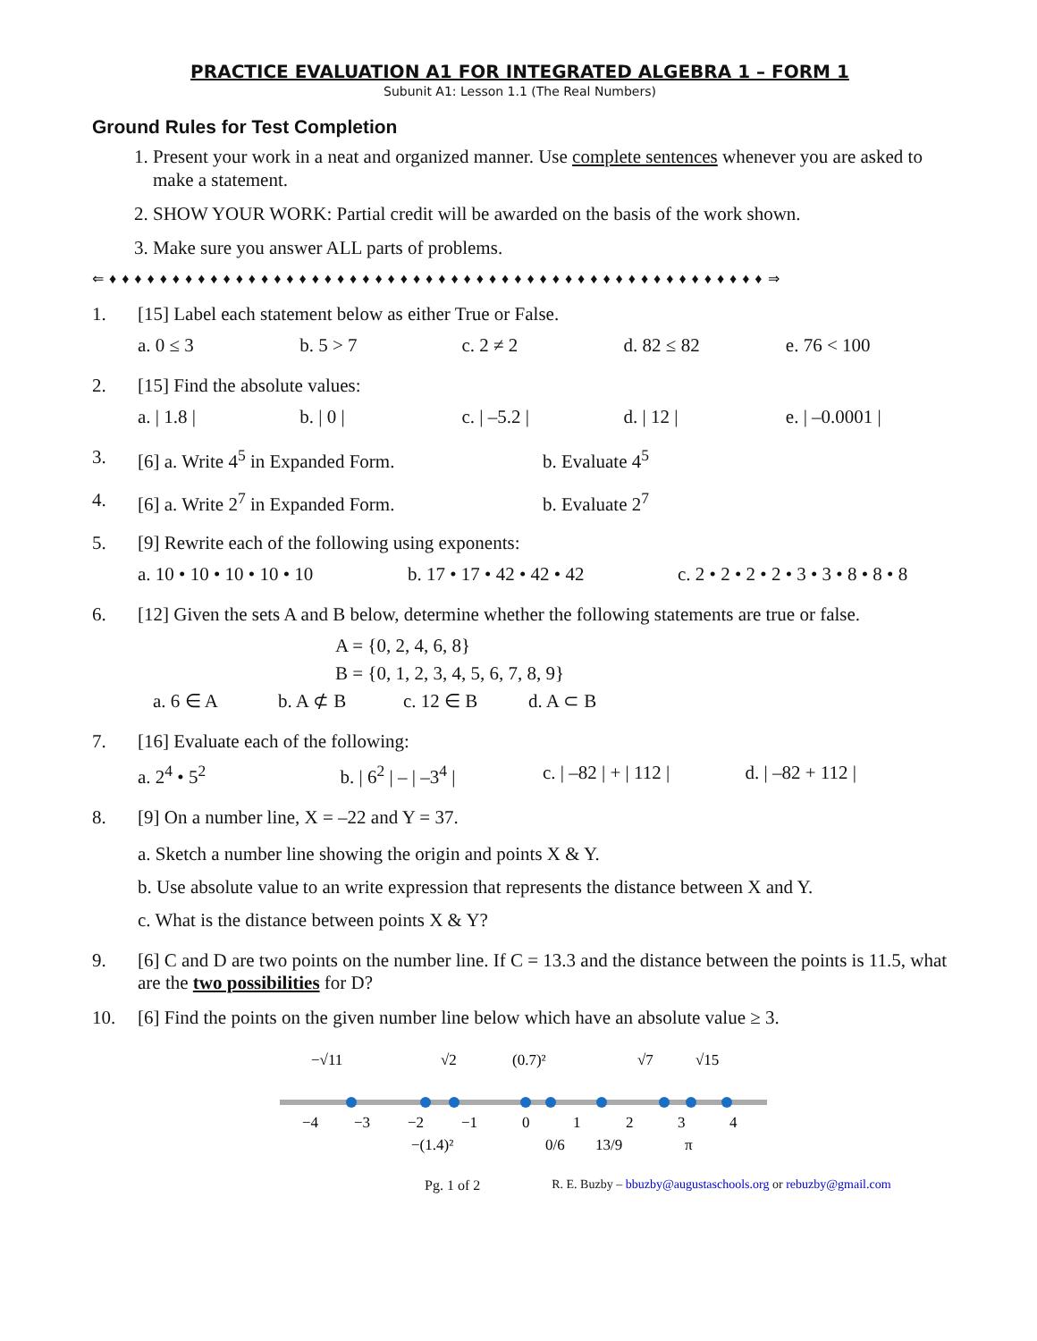PRACTICE EVALUATION A1 FOR INTEGRATED ALGEBRA 1 – FORM 1
Subunit A1: Lesson 1.1 (The Real Numbers)
Ground Rules for Test Completion
1. Present your work in a neat and organized manner. Use complete sentences whenever you are asked to make a statement.
2. SHOW YOUR WORK: Partial credit will be awarded on the basis of the work shown.
3. Make sure you answer ALL parts of problems.
⇐ ♦ ♦ ♦ ♦ ♦ ♦ ♦ ♦ ♦ ♦ ♦ ♦ ♦ ♦ ♦ ♦ ♦ ♦ ♦ ♦ ♦ ♦ ♦ ♦ ♦ ♦ ♦ ♦ ♦ ♦ ♦ ♦ ♦ ♦ ♦ ♦ ♦ ♦ ♦ ♦ ♦ ♦ ♦ ♦ ♦ ♦ ♦ ♦ ♦ ♦ ♦ ♦ ⇒
1. [15] Label each statement below as either True or False.
a. 0 ≤ 3 b. 5 > 7 c. 2 ≠ 2 d. 82 ≤ 82 e. 76 < 100
2. [15] Find the absolute values:
a. | 1.8 | b. | 0 | c. | –5.2 | d. | 12 | e. | –0.0001 |
3. [6] a. Write 4<sup>5</sup> in Expanded Form. b. Evaluate 4<sup>5</sup>
4. [6] a. Write 2<sup>7</sup> in Expanded Form. b. Evaluate 2<sup>7</sup>
5. [9] Rewrite each of the following using exponents:
a. 10 • 10 • 10 • 10 • 10 b. 17 • 17 • 42 • 42 • 42 c. 2 • 2 • 2 • 2 • 3 • 3 • 8 • 8 • 8
6. [12] Given the sets A and B below, determine whether the following statements are true or false.
A = {0, 2, 4, 6, 8}
B = {0, 1, 2, 3, 4, 5, 6, 7, 8, 9}
a. 6 ∈ A b. A ⊄ B c. 12 ∈ B d. A ⊂ B
7. [16] Evaluate each of the following:
a. 2<sup>4</sup> • 5<sup>2</sup> b. | 6<sup>2</sup> | – | –3<sup>4</sup> | c. | –82 | + | 112 | d. | –82 + 112 |
8. [9] On a number line, X = –22 and Y = 37.
a. Sketch a number line showing the origin and points X & Y.
b. Use absolute value to an write expression that represents the distance between X and Y.
c. What is the distance between points X & Y?
9. [6] C and D are two points on the number line. If C = 13.3 and the distance between the points is 11.5, what are the two possibilities for D?
10. [6] Find the points on the given number line below which have an absolute value ≥ 3.
−√11
√2
(0.7)²
√7
√15
−4
−3
−2
−1
0
1
2
3
4
−(1.4)²
0/6
13/9
π
Pg. 1 of 2 R. E. Buzby – bbuzby@augustaschools.org or rebuzby@gmail.com